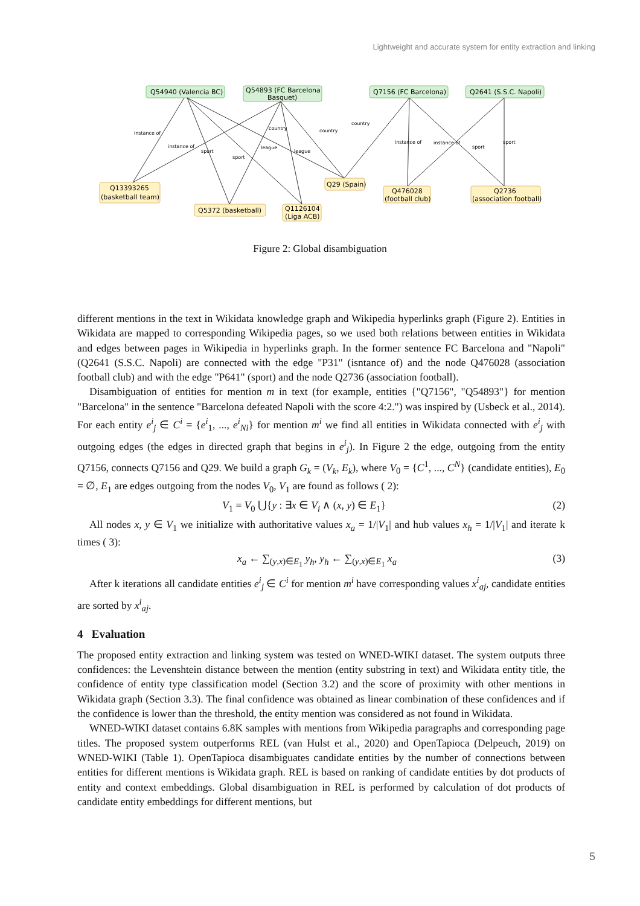Lightweight and accurate system for entity extraction and linking
Q54940 (Valencia BC)
Q54893 (FC Barcelona
Basquet)
Q7156 (FC Barcelona)
Q2641 (S.S.C. Napoli)
Q13393265
(basketball team)
Q5372 (basketball)
Q1126104
(Liga ACB)
Q29 (Spain)
Q476028
(football club)
Q2736
(association football)
instance of
instance of
sport
sport
country
league
league
country
country
instance of
instance of
sport
sport
Figure 2: Global disambiguation
different mentions in the text in Wikidata knowledge graph and Wikipedia hyperlinks graph (Figure 2). Entities in Wikidata are mapped to corresponding Wikipedia pages, so we used both relations between entities in Wikidata and edges between pages in Wikipedia in hyperlinks graph. In the former sentence FC Barcelona and "Napoli" (Q2641 (S.S.C. Napoli) are connected with the edge "P31" (isntance of) and the node Q476028 (association football club) and with the edge "P641" (sport) and the node Q2736 (association football).
Disambiguation of entities for mention m in text (for example, entities {"Q7156", "Q54893"} for mention "Barcelona" in the sentence "Barcelona defeated Napoli with the score 4:2.") was inspired by (Usbeck et al., 2014). For each entity e<sup>i</sup><sub>j</sub> ∈ C<sup>i</sup> = {e<sup>i</sup><sub>1</sub>, ..., e<sup>i</sup><sub>Ni</sub>} for mention m<sup>i</sup> we find all entities in Wikidata connected with e<sup>i</sup><sub>j</sub> with outgoing edges (the edges in directed graph that begins in e<sup>i</sup><sub>j</sub>). In Figure 2 the edge, outgoing from the entity Q7156, connects Q7156 and Q29. We build a graph G<sub>k</sub> = (V<sub>k</sub>, E<sub>k</sub>), where V<sub>0</sub> = {C<sup>1</sup>, ..., C<sup>N</sup>} (candidate entities), E<sub>0</sub> = ∅, E<sub>1</sub> are edges outgoing from the nodes V<sub>0</sub>, V<sub>1</sub> are found as follows ( 2):
V<sub>1</sub> = V<sub>0</sub> ⋃{y : ∃x ∈ V<sub>i</sub> ∧ (x, y) ∈ E<sub>1</sub>} (2)
All nodes x, y ∈ V<sub>1</sub> we initialize with authoritative values x<sub>a</sub> = 1/|V<sub>1</sub>| and hub values x<sub>h</sub> = 1/|V<sub>1</sub>| and iterate k times ( 3):
x<sub>a</sub> ← ∑<sub>(y,x)∈E<sub>1</sub></sub> y<sub>h</sub>, y<sub>h</sub> ← ∑<sub>(y,x)∈E<sub>1</sub></sub> x<sub>a</sub> (3)
After k iterations all candidate entities e<sup>i</sup><sub>j</sub> ∈ C<sup>i</sup> for mention m<sup>i</sup> have corresponding values x<sup>i</sup><sub>aj</sub>, candidate entities are sorted by x<sup>i</sup><sub>aj</sub>.
4 Evaluation
The proposed entity extraction and linking system was tested on WNED-WIKI dataset. The system outputs three confidences: the Levenshtein distance between the mention (entity substring in text) and Wikidata entity title, the confidence of entity type classification model (Section 3.2) and the score of proximity with other mentions in Wikidata graph (Section 3.3). The final confidence was obtained as linear combination of these confidences and if the confidence is lower than the threshold, the entity mention was considered as not found in Wikidata.
WNED-WIKI dataset contains 6.8K samples with mentions from Wikipedia paragraphs and corresponding page titles. The proposed system outperforms REL (van Hulst et al., 2020) and OpenTapioca (Delpeuch, 2019) on WNED-WIKI (Table 1). OpenTapioca disambiguates candidate entities by the number of connections between entities for different mentions is Wikidata graph. REL is based on ranking of candidate entities by dot products of entity and context embeddings. Global disambiguation in REL is performed by calculation of dot products of candidate entity embeddings for different mentions, but
5